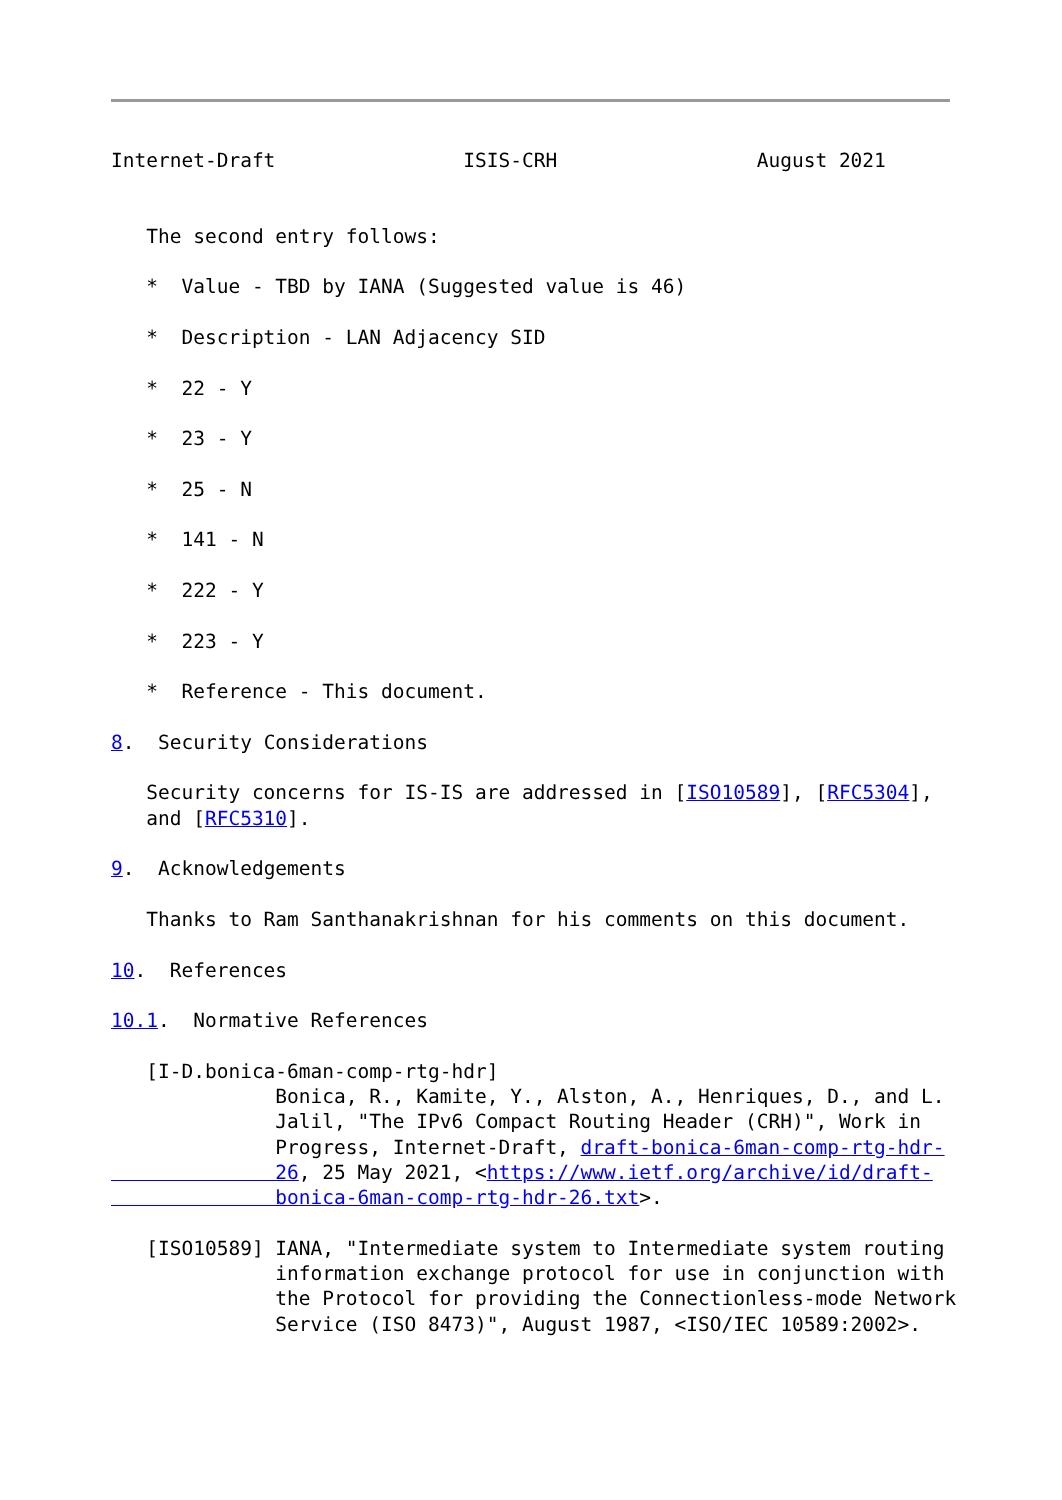Internet-Draft                ISIS-CRH                 August 2021


   The second entry follows:

   *  Value - TBD by IANA (Suggested value is 46)

   *  Description - LAN Adjacency SID

   *  22 - Y

   *  23 - Y

   *  25 - N

   *  141 - N

   *  222 - Y

   *  223 - Y

   *  Reference - This document.

8.  Security Considerations

   Security concerns for IS-IS are addressed in [ISO10589], [RFC5304],
   and [RFC5310].

9.  Acknowledgements

   Thanks to Ram Santhanakrishnan for his comments on this document.

10.  References

10.1.  Normative References

   [I-D.bonica-6man-comp-rtg-hdr]
              Bonica, R., Kamite, Y., Alston, A., Henriques, D., and L.
              Jalil, "The IPv6 Compact Routing Header (CRH)", Work in
              Progress, Internet-Draft, draft-bonica-6man-comp-rtg-hdr-
              26, 25 May 2021, <https://www.ietf.org/archive/id/draft-
              bonica-6man-comp-rtg-hdr-26.txt>.

   [ISO10589] IANA, "Intermediate system to Intermediate system routing
              information exchange protocol for use in conjunction with
              the Protocol for providing the Connectionless-mode Network
              Service (ISO 8473)", August 1987, <ISO/IEC 10589:2002>.